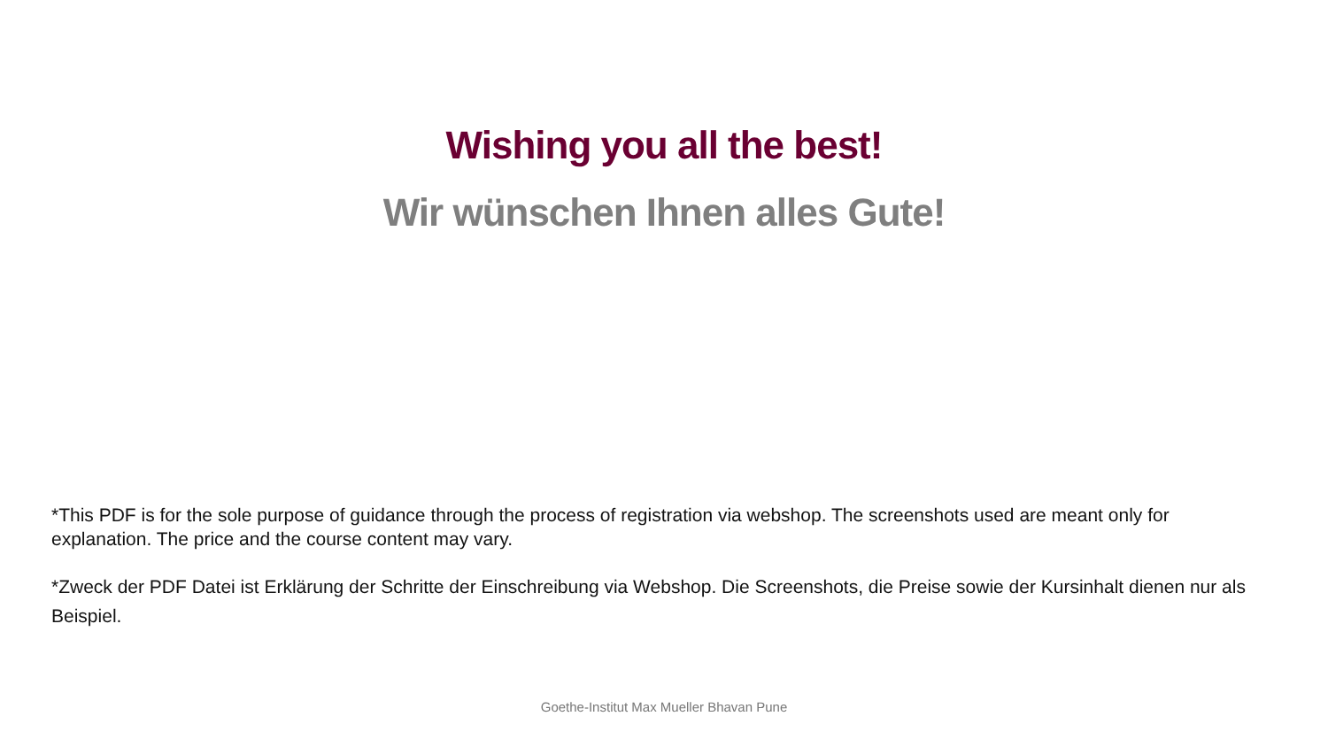Wishing you all the best!
Wir wünschen Ihnen alles Gute!
*This PDF is for the sole purpose of guidance through the process of registration via webshop. The screenshots used are meant only for explanation. The price and the course content may vary.
*Zweck der PDF Datei ist Erklärung der Schritte der Einschreibung via Webshop. Die Screenshots, die Preise sowie der Kursinhalt dienen nur als Beispiel.
Goethe-Institut Max Mueller Bhavan Pune